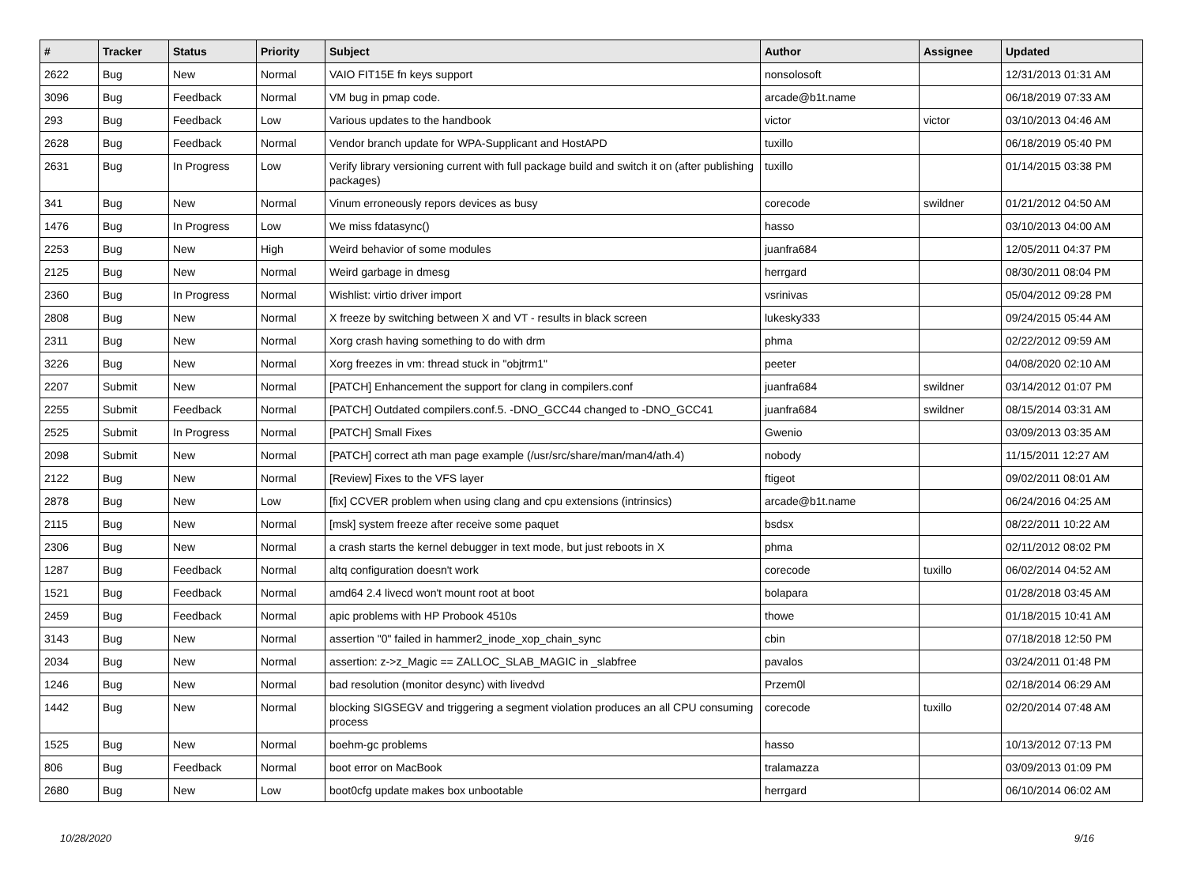| # | Tracker | Status | Priority | Subject | Author | Assignee | Updated |
| --- | --- | --- | --- | --- | --- | --- | --- |
| 2622 | Bug | New | Normal | VAIO FIT15E fn keys support | nonsolosoft | | 12/31/2013 01:31 AM |
| 3096 | Bug | Feedback | Normal | VM bug in pmap code. | arcade@b1t.name | | 06/18/2019 07:33 AM |
| 293 | Bug | Feedback | Low | Various updates to the handbook | victor | victor | 03/10/2013 04:46 AM |
| 2628 | Bug | Feedback | Normal | Vendor branch update for WPA-Supplicant and HostAPD | tuxillo | | 06/18/2019 05:40 PM |
| 2631 | Bug | In Progress | Low | Verify library versioning current with full package build and switch it on (after publishing packages) | tuxillo | | 01/14/2015 03:38 PM |
| 341 | Bug | New | Normal | Vinum erroneously repors devices as busy | corecode | swildner | 01/21/2012 04:50 AM |
| 1476 | Bug | In Progress | Low | We miss fdatasync() | hasso | | 03/10/2013 04:00 AM |
| 2253 | Bug | New | High | Weird behavior of some modules | juanfra684 | | 12/05/2011 04:37 PM |
| 2125 | Bug | New | Normal | Weird garbage in dmesg | herrgard | | 08/30/2011 08:04 PM |
| 2360 | Bug | In Progress | Normal | Wishlist: virtio driver import | vsrinivas | | 05/04/2012 09:28 PM |
| 2808 | Bug | New | Normal | X freeze by switching between X and VT - results in black screen | lukesky333 | | 09/24/2015 05:44 AM |
| 2311 | Bug | New | Normal | Xorg crash having something to do with drm | phma | | 02/22/2012 09:59 AM |
| 3226 | Bug | New | Normal | Xorg freezes in vm: thread stuck in "objtrm1" | peeter | | 04/08/2020 02:10 AM |
| 2207 | Submit | New | Normal | [PATCH] Enhancement the support for clang in compilers.conf | juanfra684 | swildner | 03/14/2012 01:07 PM |
| 2255 | Submit | Feedback | Normal | [PATCH] Outdated compilers.conf.5. -DNO_GCC44 changed to -DNO_GCC41 | juanfra684 | swildner | 08/15/2014 03:31 AM |
| 2525 | Submit | In Progress | Normal | [PATCH] Small Fixes | Gwenio | | 03/09/2013 03:35 AM |
| 2098 | Submit | New | Normal | [PATCH] correct ath man page example (/usr/src/share/man/man4/ath.4) | nobody | | 11/15/2011 12:27 AM |
| 2122 | Bug | New | Normal | [Review] Fixes to the VFS layer | ftigeot | | 09/02/2011 08:01 AM |
| 2878 | Bug | New | Low | [fix] CCVER problem when using clang and cpu extensions (intrinsics) | arcade@b1t.name | | 06/24/2016 04:25 AM |
| 2115 | Bug | New | Normal | [msk] system freeze after receive some paquet | bsdsx | | 08/22/2011 10:22 AM |
| 2306 | Bug | New | Normal | a crash starts the kernel debugger in text mode, but just reboots in X | phma | | 02/11/2012 08:02 PM |
| 1287 | Bug | Feedback | Normal | altq configuration doesn't work | corecode | tuxillo | 06/02/2014 04:52 AM |
| 1521 | Bug | Feedback | Normal | amd64 2.4 livecd won't mount root at boot | bolapara | | 01/28/2018 03:45 AM |
| 2459 | Bug | Feedback | Normal | apic problems with HP Probook 4510s | thowe | | 01/18/2015 10:41 AM |
| 3143 | Bug | New | Normal | assertion "0" failed in hammer2_inode_xop_chain_sync | cbin | | 07/18/2018 12:50 PM |
| 2034 | Bug | New | Normal | assertion: z->z_Magic == ZALLOC_SLAB_MAGIC in _slabfree | pavalos | | 03/24/2011 01:48 PM |
| 1246 | Bug | New | Normal | bad resolution (monitor desync) with livedvd | Przem0l | | 02/18/2014 06:29 AM |
| 1442 | Bug | New | Normal | blocking SIGSEGV and triggering a segment violation produces an all CPU consuming process | corecode | tuxillo | 02/20/2014 07:48 AM |
| 1525 | Bug | New | Normal | boehm-gc problems | hasso | | 10/13/2012 07:13 PM |
| 806 | Bug | Feedback | Normal | boot error on MacBook | tralamazza | | 03/09/2013 01:09 PM |
| 2680 | Bug | New | Low | boot0cfg update makes box unbootable | herrgard | | 06/10/2014 06:02 AM |
10/28/2020 9/16